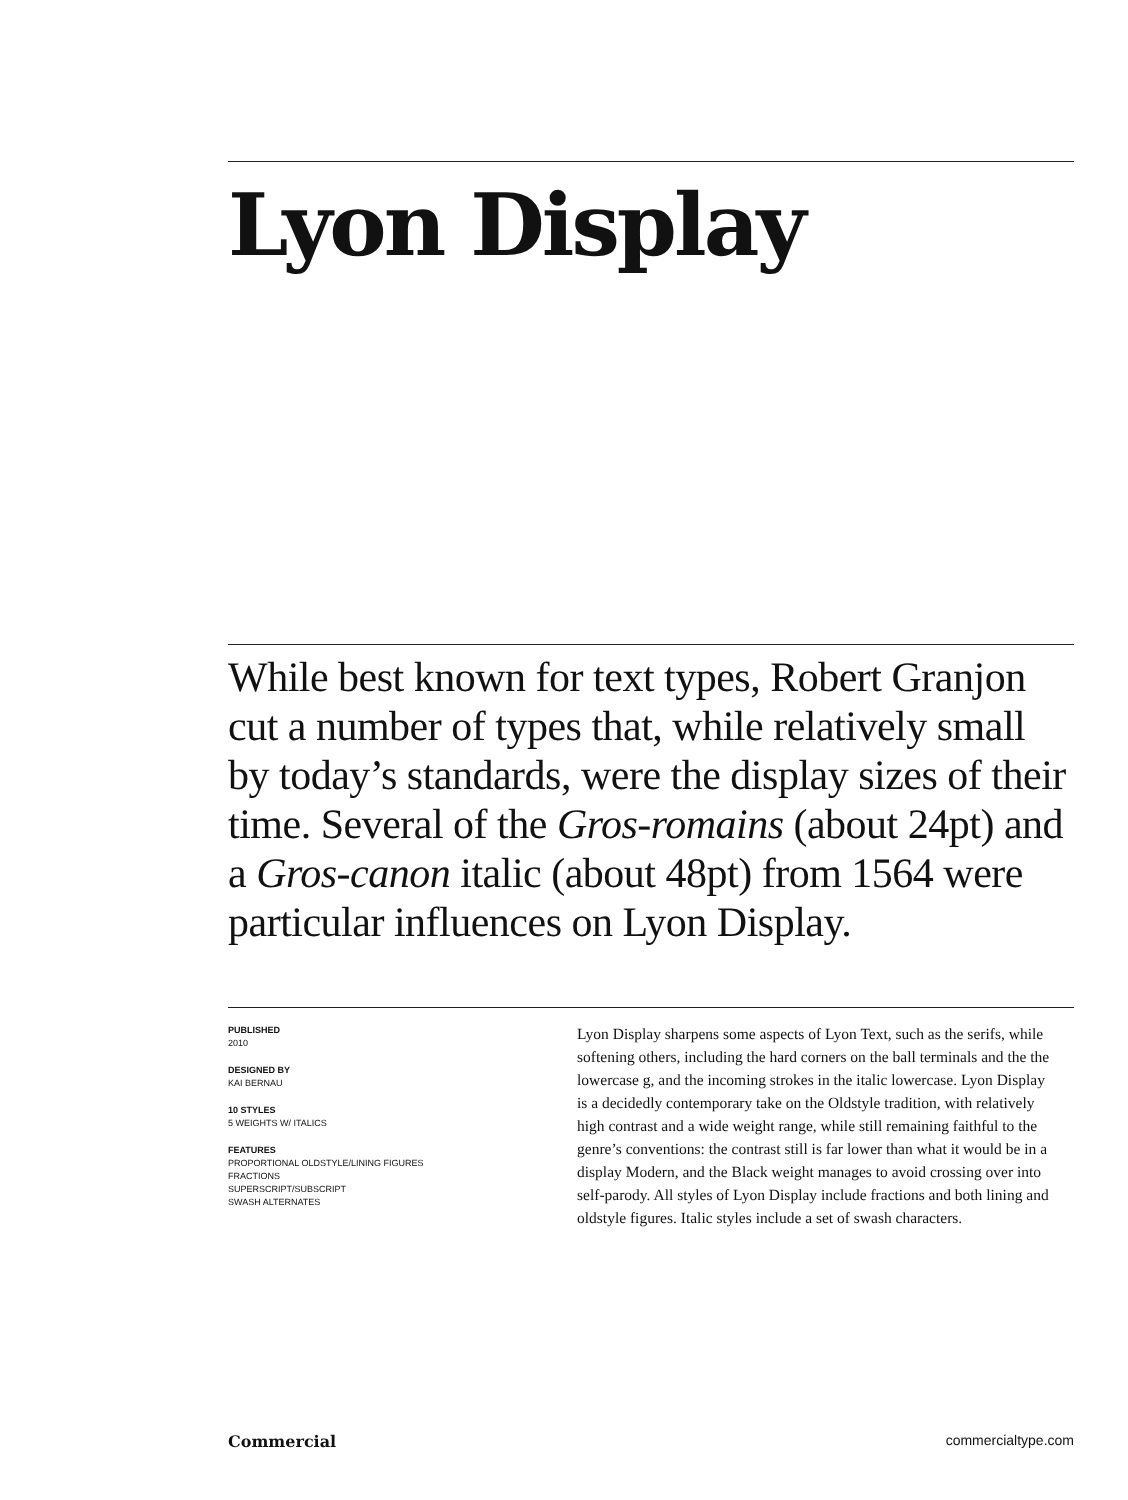Lyon Display
While best known for text types, Robert Granjon cut a number of types that, while relatively small by today’s standards, were the display sizes of their time. Several of the Gros-romains (about 24pt) and a Gros-canon italic (about 48pt) from 1564 were particular influences on Lyon Display.
PUBLISHED
2010
DESIGNED BY
KAI BERNAU
10 STYLES
5 WEIGHTS W/ ITALICS
FEATURES
PROPORTIONAL OLDSTYLE/LINING FIGURES
FRACTIONS
SUPERSCRIPT/SUBSCRIPT
SWASH ALTERNATES
Lyon Display sharpens some aspects of Lyon Text, such as the serifs, while softening others, including the hard corners on the ball terminals and the the lowercase g, and the incoming strokes in the italic lowercase. Lyon Display is a decidedly contemporary take on the Oldstyle tradition, with relatively high contrast and a wide weight range, while still remaining faithful to the genre’s conventions: the contrast still is far lower than what it would be in a display Modern, and the Black weight manages to avoid crossing over into self-parody. All styles of Lyon Display include fractions and both lining and oldstyle figures. Italic styles include a set of swash characters.
Commercial commercialtype.com